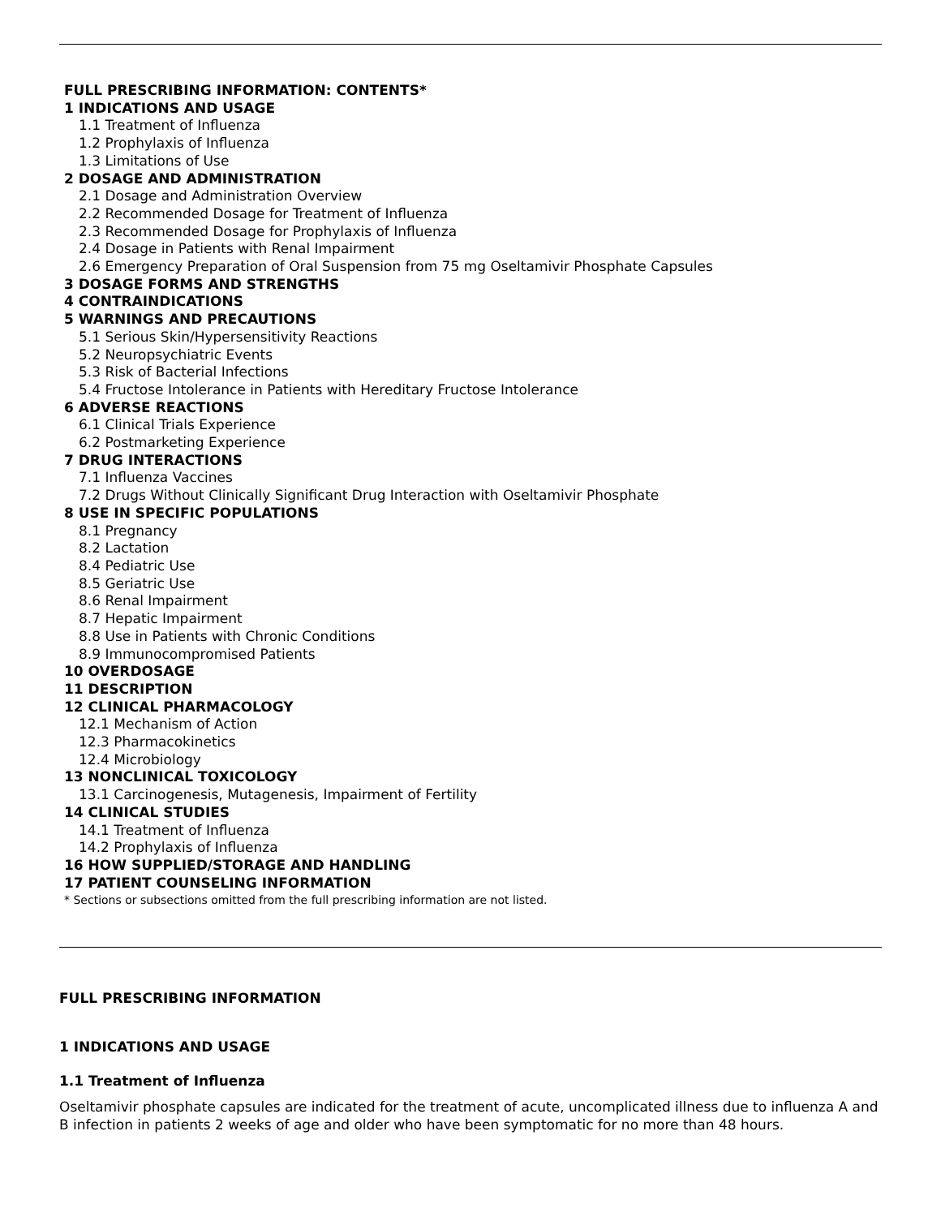FULL PRESCRIBING INFORMATION: CONTENTS*
1 INDICATIONS AND USAGE
1.1 Treatment of Influenza
1.2 Prophylaxis of Influenza
1.3 Limitations of Use
2 DOSAGE AND ADMINISTRATION
2.1 Dosage and Administration Overview
2.2 Recommended Dosage for Treatment of Influenza
2.3 Recommended Dosage for Prophylaxis of Influenza
2.4 Dosage in Patients with Renal Impairment
2.6 Emergency Preparation of Oral Suspension from 75 mg Oseltamivir Phosphate Capsules
3 DOSAGE FORMS AND STRENGTHS
4 CONTRAINDICATIONS
5 WARNINGS AND PRECAUTIONS
5.1 Serious Skin/Hypersensitivity Reactions
5.2 Neuropsychiatric Events
5.3 Risk of Bacterial Infections
5.4 Fructose Intolerance in Patients with Hereditary Fructose Intolerance
6 ADVERSE REACTIONS
6.1 Clinical Trials Experience
6.2 Postmarketing Experience
7 DRUG INTERACTIONS
7.1 Influenza Vaccines
7.2 Drugs Without Clinically Significant Drug Interaction with Oseltamivir Phosphate
8 USE IN SPECIFIC POPULATIONS
8.1 Pregnancy
8.2 Lactation
8.4 Pediatric Use
8.5 Geriatric Use
8.6 Renal Impairment
8.7 Hepatic Impairment
8.8 Use in Patients with Chronic Conditions
8.9 Immunocompromised Patients
10 OVERDOSAGE
11 DESCRIPTION
12 CLINICAL PHARMACOLOGY
12.1 Mechanism of Action
12.3 Pharmacokinetics
12.4 Microbiology
13 NONCLINICAL TOXICOLOGY
13.1 Carcinogenesis, Mutagenesis, Impairment of Fertility
14 CLINICAL STUDIES
14.1 Treatment of Influenza
14.2 Prophylaxis of Influenza
16 HOW SUPPLIED/STORAGE AND HANDLING
17 PATIENT COUNSELING INFORMATION
* Sections or subsections omitted from the full prescribing information are not listed.
FULL PRESCRIBING INFORMATION
1 INDICATIONS AND USAGE
1.1 Treatment of Influenza
Oseltamivir phosphate capsules are indicated for the treatment of acute, uncomplicated illness due to influenza A and B infection in patients 2 weeks of age and older who have been symptomatic for no more than 48 hours.